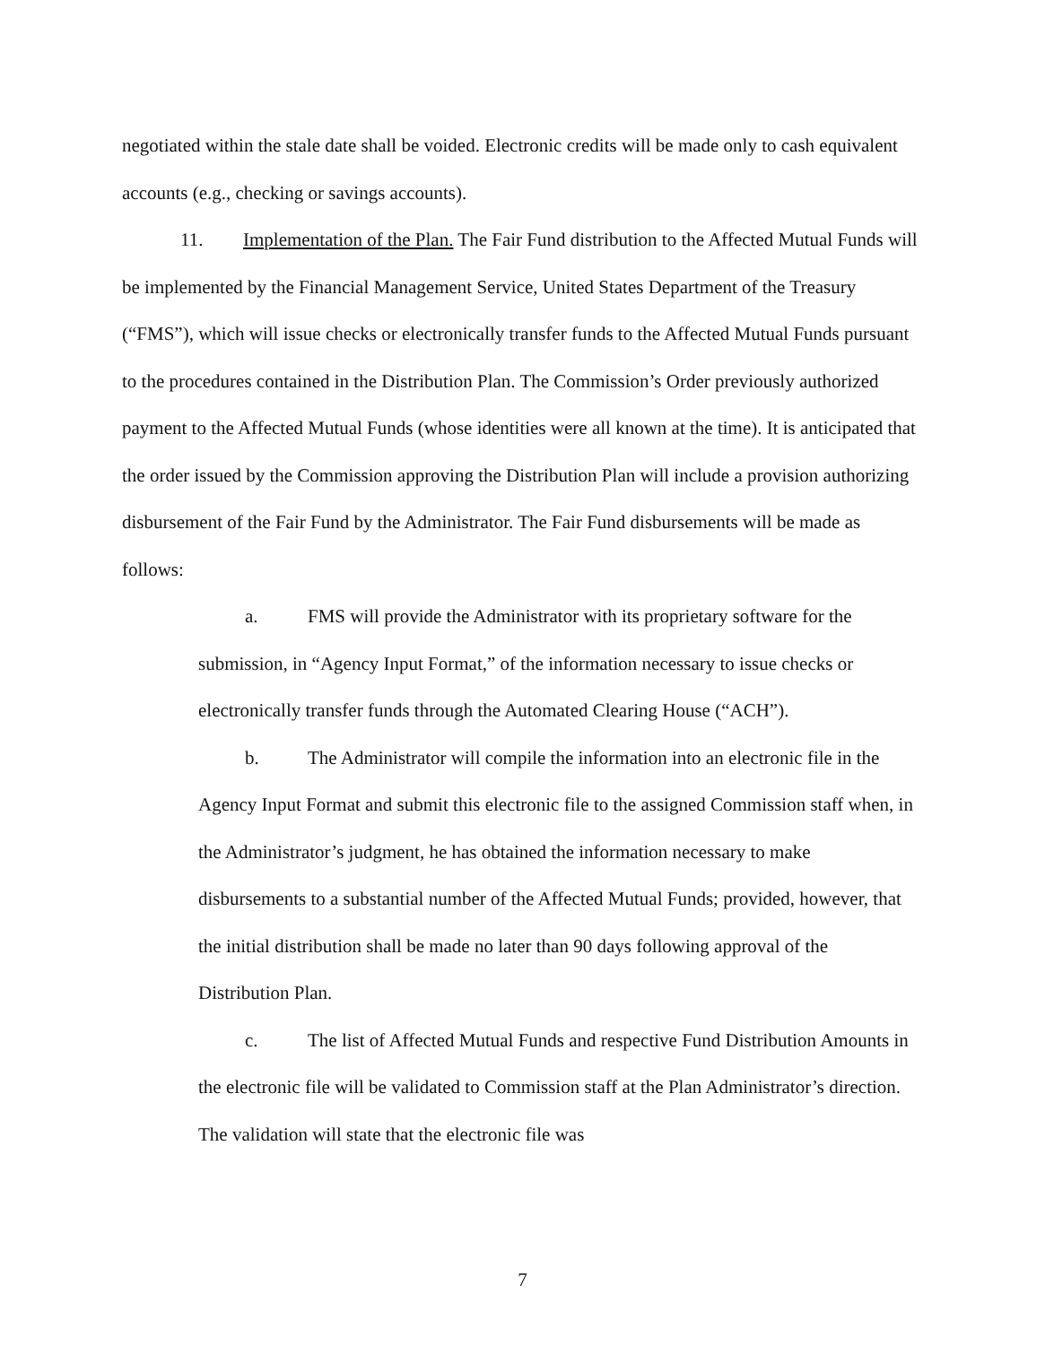negotiated within the stale date shall be voided. Electronic credits will be made only to cash equivalent accounts (e.g., checking or savings accounts).
11. Implementation of the Plan. The Fair Fund distribution to the Affected Mutual Funds will be implemented by the Financial Management Service, United States Department of the Treasury (“FMS”), which will issue checks or electronically transfer funds to the Affected Mutual Funds pursuant to the procedures contained in the Distribution Plan. The Commission’s Order previously authorized payment to the Affected Mutual Funds (whose identities were all known at the time). It is anticipated that the order issued by the Commission approving the Distribution Plan will include a provision authorizing disbursement of the Fair Fund by the Administrator. The Fair Fund disbursements will be made as follows:
a. FMS will provide the Administrator with its proprietary software for the submission, in “Agency Input Format,” of the information necessary to issue checks or electronically transfer funds through the Automated Clearing House (“ACH”).
b. The Administrator will compile the information into an electronic file in the Agency Input Format and submit this electronic file to the assigned Commission staff when, in the Administrator’s judgment, he has obtained the information necessary to make disbursements to a substantial number of the Affected Mutual Funds; provided, however, that the initial distribution shall be made no later than 90 days following approval of the Distribution Plan.
c. The list of Affected Mutual Funds and respective Fund Distribution Amounts in the electronic file will be validated to Commission staff at the Plan Administrator’s direction. The validation will state that the electronic file was
7